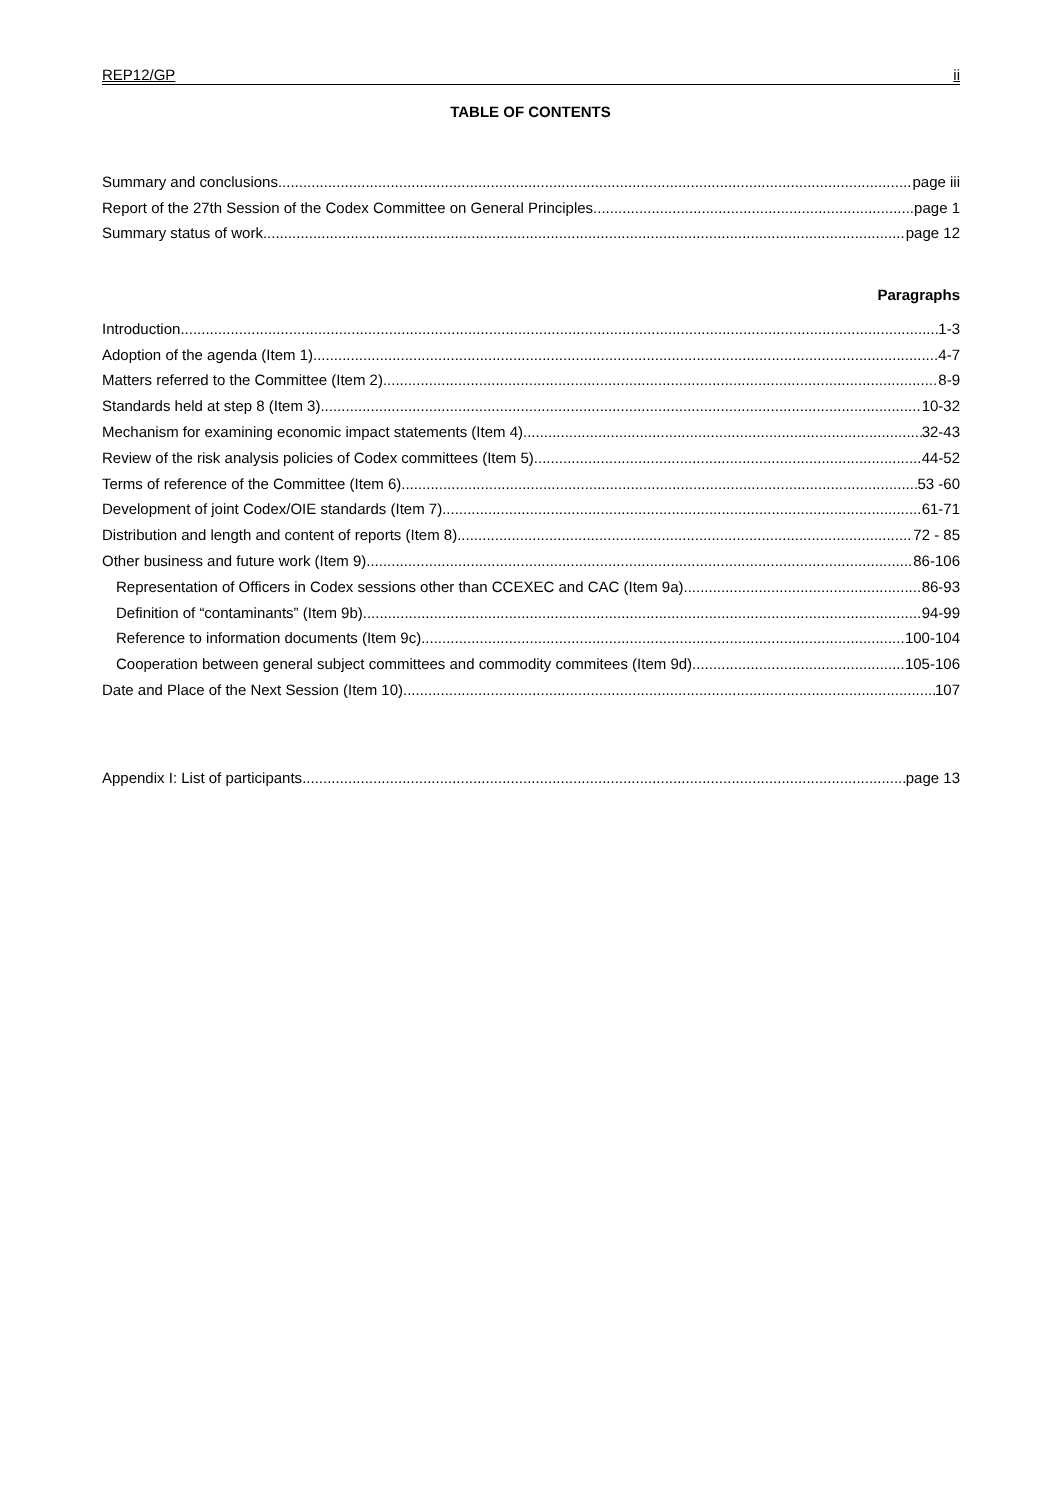REP12/GP ii
TABLE OF CONTENTS
Summary and conclusions page iii
Report of the 27th Session of the Codex Committee on General Principles page 1
Summary status of work page 12
Paragraphs
Introduction 1-3
Adoption of the agenda (Item 1) 4-7
Matters referred to the Committee (Item 2) 8-9
Standards held at step 8 (Item 3) 10-32
Mechanism for examining economic impact statements (Item 4) 32-43
Review of the risk analysis policies of Codex committees (Item 5) 44-52
Terms of reference of the Committee (Item 6) 53 -60
Development of joint Codex/OIE standards (Item 7) 61-71
Distribution and length and content of reports (Item 8) 72 - 85
Other business and future work (Item 9) 86-106
Representation of Officers in Codex sessions other than CCEXEC and CAC (Item 9a) 86-93
Definition of “contaminants” (Item 9b) 94-99
Reference to information documents (Item 9c) 100-104
Cooperation between general subject committees and commodity commitees (Item 9d) 105-106
Date and Place of the Next Session (Item 10) 107
Appendix I: List of participants page 13